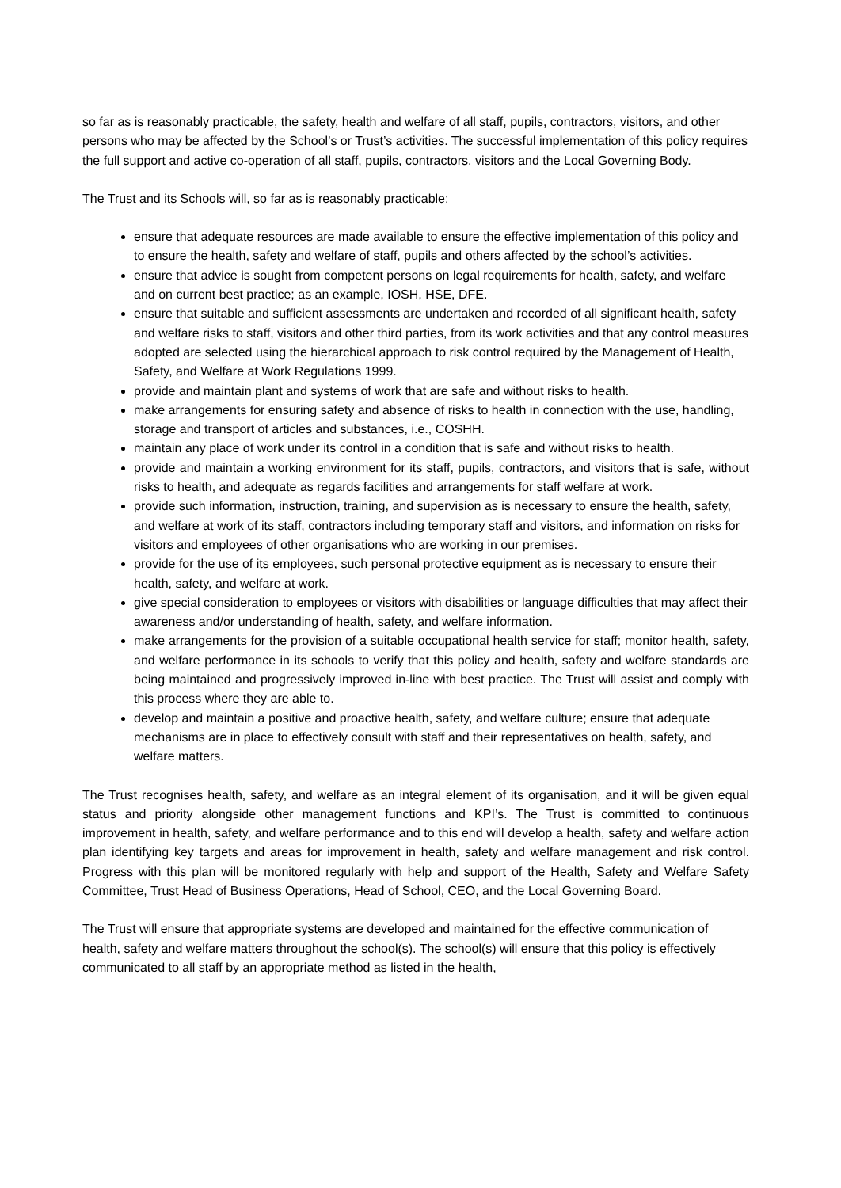so far as is reasonably practicable, the safety, health and welfare of all staff, pupils, contractors, visitors, and other persons who may be affected by the School’s or Trust’s activities. The successful implementation of this policy requires the full support and active co-operation of all staff, pupils, contractors, visitors and the Local Governing Body.
The Trust and its Schools will, so far as is reasonably practicable:
ensure that adequate resources are made available to ensure the effective implementation of this policy and to ensure the health, safety and welfare of staff, pupils and others affected by the school’s activities.
ensure that advice is sought from competent persons on legal requirements for health, safety, and welfare and on current best practice; as an example, IOSH, HSE, DFE.
ensure that suitable and sufficient assessments are undertaken and recorded of all significant health, safety and welfare risks to staff, visitors and other third parties, from its work activities and that any control measures adopted are selected using the hierarchical approach to risk control required by the Management of Health, Safety, and Welfare at Work Regulations 1999.
provide and maintain plant and systems of work that are safe and without risks to health.
make arrangements for ensuring safety and absence of risks to health in connection with the use, handling, storage and transport of articles and substances, i.e., COSHH.
maintain any place of work under its control in a condition that is safe and without risks to health.
provide and maintain a working environment for its staff, pupils, contractors, and visitors that is safe, without risks to health, and adequate as regards facilities and arrangements for staff welfare at work.
provide such information, instruction, training, and supervision as is necessary to ensure the health, safety, and welfare at work of its staff, contractors including temporary staff and visitors, and information on risks for visitors and employees of other organisations who are working in our premises.
provide for the use of its employees, such personal protective equipment as is necessary to ensure their health, safety, and welfare at work.
give special consideration to employees or visitors with disabilities or language difficulties that may affect their awareness and/or understanding of health, safety, and welfare information.
make arrangements for the provision of a suitable occupational health service for staff; monitor health, safety, and welfare performance in its schools to verify that this policy and health, safety and welfare standards are being maintained and progressively improved in-line with best practice. The Trust will assist and comply with this process where they are able to.
develop and maintain a positive and proactive health, safety, and welfare culture; ensure that adequate mechanisms are in place to effectively consult with staff and their representatives on health, safety, and welfare matters.
The Trust recognises health, safety, and welfare as an integral element of its organisation, and it will be given equal status and priority alongside other management functions and KPI’s. The Trust is committed to continuous improvement in health, safety, and welfare performance and to this end will develop a health, safety and welfare action plan identifying key targets and areas for improvement in health, safety and welfare management and risk control. Progress with this plan will be monitored regularly with help and support of the Health, Safety and Welfare Safety Committee, Trust Head of Business Operations, Head of School, CEO, and the Local Governing Board.
The Trust will ensure that appropriate systems are developed and maintained for the effective communication of health, safety and welfare matters throughout the school(s). The school(s) will ensure that this policy is effectively communicated to all staff by an appropriate method as listed in the health,